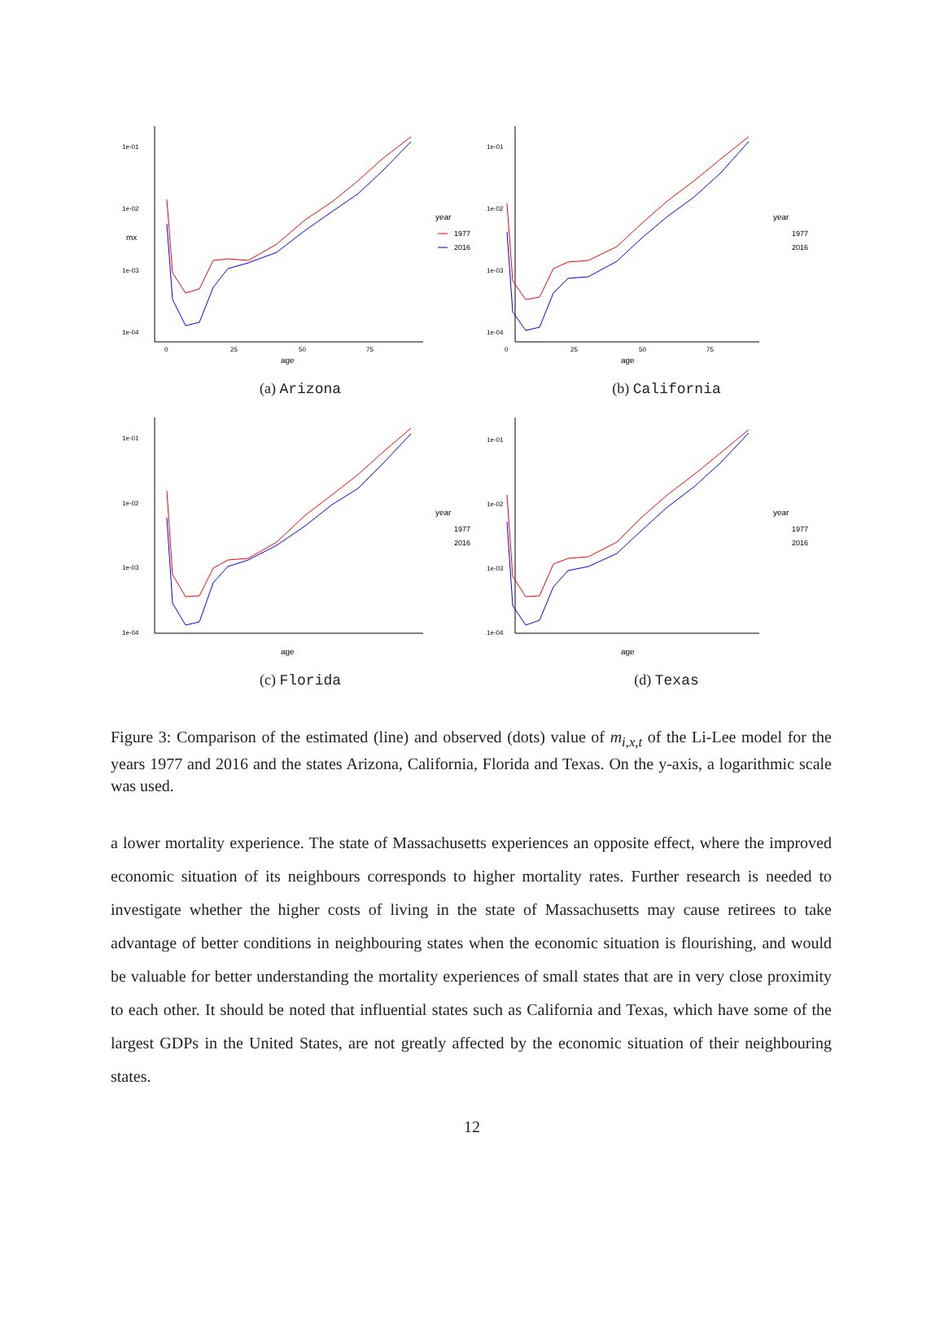1e-01
1e-02
1e-03
1e-04
0
25
50
75
age
mx
year
1977
2016
(a) Arizona
1e-01
1e-02
1e-03
1e-04
0
25
50
75
age
year
1977
2016
(b) California
1e-01
1e-02
1e-03
1e-04
age
year
1977
2016
(c) Florida
1e-01
1e-02
1e-03
1e-04
age
year
1977
2016
(d) Texas
Figure 3: Comparison of the estimated (line) and observed (dots) value of m<sub>i,x,t</sub> of the Li-Lee model for the years 1977 and 2016 and the states Arizona, California, Florida and Texas. On the y-axis, a logarithmic scale was used.
a lower mortality experience. The state of Massachusetts experiences an opposite effect, where the improved economic situation of its neighbours corresponds to higher mortality rates. Further research is needed to investigate whether the higher costs of living in the state of Massachusetts may cause retirees to take advantage of better conditions in neighbouring states when the economic situation is flourishing, and would be valuable for better understanding the mortality experiences of small states that are in very close proximity to each other. It should be noted that influential states such as California and Texas, which have some of the largest GDPs in the United States, are not greatly affected by the economic situation of their neighbouring states.
12